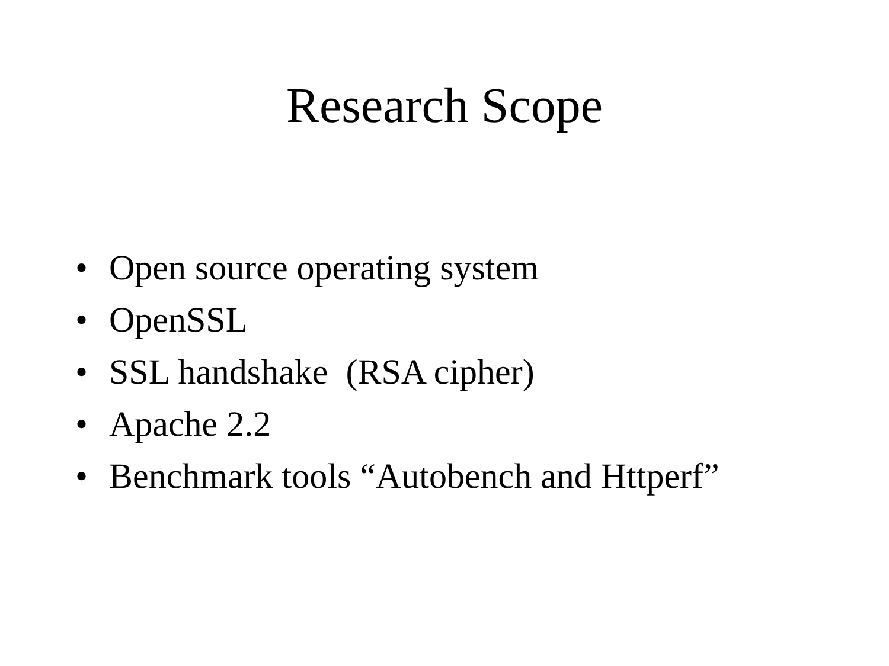Research Scope
• Open source operating system
• OpenSSL
• SSL handshake (RSA cipher)
• Apache 2.2
• Benchmark tools “Autobench and Httperf”